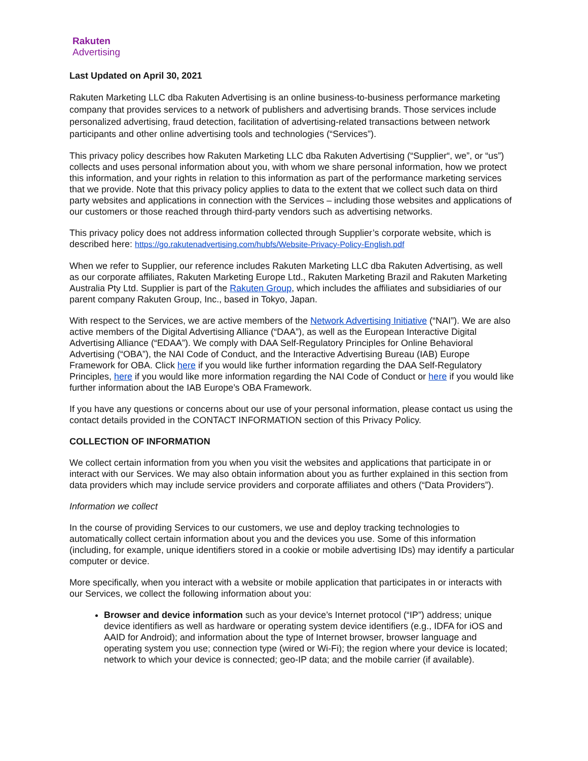Rakuten
Advertising
Last Updated on April 30, 2021
Rakuten Marketing LLC dba Rakuten Advertising is an online business-to-business performance marketing company that provides services to a network of publishers and advertising brands. Those services include personalized advertising, fraud detection, facilitation of advertising-related transactions between network participants and other online advertising tools and technologies (“Services”).
This privacy policy describes how Rakuten Marketing LLC dba Rakuten Advertising (“Supplier“, we”, or “us”) collects and uses personal information about you, with whom we share personal information, how we protect this information, and your rights in relation to this information as part of the performance marketing services that we provide. Note that this privacy policy applies to data to the extent that we collect such data on third party websites and applications in connection with the Services – including those websites and applications of our customers or those reached through third-party vendors such as advertising networks.
This privacy policy does not address information collected through Supplier’s corporate website, which is described here: https://go.rakutenadvertising.com/hubfs/Website-Privacy-Policy-English.pdf
When we refer to Supplier, our reference includes Rakuten Marketing LLC dba Rakuten Advertising, as well as our corporate affiliates, Rakuten Marketing Europe Ltd., Rakuten Marketing Brazil and Rakuten Marketing Australia Pty Ltd. Supplier is part of the Rakuten Group, which includes the affiliates and subsidiaries of our parent company Rakuten Group, Inc., based in Tokyo, Japan.
With respect to the Services, we are active members of the Network Advertising Initiative (“NAI”). We are also active members of the Digital Advertising Alliance (“DAA”), as well as the European Interactive Digital Advertising Alliance (“EDAA”). We comply with DAA Self-Regulatory Principles for Online Behavioral Advertising (“OBA”), the NAI Code of Conduct, and the Interactive Advertising Bureau (IAB) Europe Framework for OBA. Click here if you would like further information regarding the DAA Self-Regulatory Principles, here if you would like more information regarding the NAI Code of Conduct or here if you would like further information about the IAB Europe’s OBA Framework.
If you have any questions or concerns about our use of your personal information, please contact us using the contact details provided in the CONTACT INFORMATION section of this Privacy Policy.
COLLECTION OF INFORMATION
We collect certain information from you when you visit the websites and applications that participate in or interact with our Services. We may also obtain information about you as further explained in this section from data providers which may include service providers and corporate affiliates and others (“Data Providers”).
Information we collect
In the course of providing Services to our customers, we use and deploy tracking technologies to automatically collect certain information about you and the devices you use. Some of this information (including, for example, unique identifiers stored in a cookie or mobile advertising IDs) may identify a particular computer or device.
More specifically, when you interact with a website or mobile application that participates in or interacts with our Services, we collect the following information about you:
Browser and device information such as your device’s Internet protocol (“IP”) address; unique device identifiers as well as hardware or operating system device identifiers (e.g., IDFA for iOS and AAID for Android); and information about the type of Internet browser, browser language and operating system you use; connection type (wired or Wi-Fi); the region where your device is located; network to which your device is connected; geo-IP data; and the mobile carrier (if available).